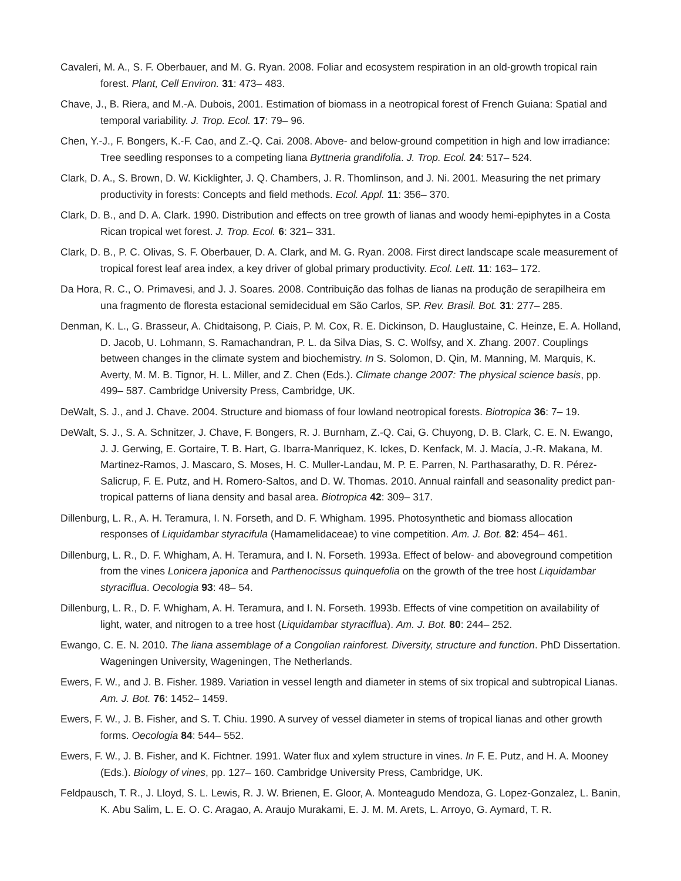Cavaleri, M. A., S. F. Oberbauer, and M. G. Ryan. 2008. Foliar and ecosystem respiration in an old-growth tropical rain forest. Plant, Cell Environ. 31: 473– 483.
Chave, J., B. Riera, and M.-A. Dubois, 2001. Estimation of biomass in a neotropical forest of French Guiana: Spatial and temporal variability. J. Trop. Ecol. 17: 79– 96.
Chen, Y.-J., F. Bongers, K.-F. Cao, and Z.-Q. Cai. 2008. Above- and below-ground competition in high and low irradiance: Tree seedling responses to a competing liana Byttneria grandifolia. J. Trop. Ecol. 24: 517– 524.
Clark, D. A., S. Brown, D. W. Kicklighter, J. Q. Chambers, J. R. Thomlinson, and J. Ni. 2001. Measuring the net primary productivity in forests: Concepts and field methods. Ecol. Appl. 11: 356– 370.
Clark, D. B., and D. A. Clark. 1990. Distribution and effects on tree growth of lianas and woody hemi-epiphytes in a Costa Rican tropical wet forest. J. Trop. Ecol. 6: 321– 331.
Clark, D. B., P. C. Olivas, S. F. Oberbauer, D. A. Clark, and M. G. Ryan. 2008. First direct landscape scale measurement of tropical forest leaf area index, a key driver of global primary productivity. Ecol. Lett. 11: 163– 172.
Da Hora, R. C., O. Primavesi, and J. J. Soares. 2008. Contribuição das folhas de lianas na produção de serapilheira em una fragmento de floresta estacional semidecidual em São Carlos, SP. Rev. Brasil. Bot. 31: 277– 285.
Denman, K. L., G. Brasseur, A. Chidtaisong, P. Ciais, P. M. Cox, R. E. Dickinson, D. Hauglustaine, C. Heinze, E. A. Holland, D. Jacob, U. Lohmann, S. Ramachandran, P. L. da Silva Dias, S. C. Wolfsy, and X. Zhang. 2007. Couplings between changes in the climate system and biochemistry. In S. Solomon, D. Qin, M. Manning, M. Marquis, K. Averty, M. M. B. Tignor, H. L. Miller, and Z. Chen (Eds.). Climate change 2007: The physical science basis, pp. 499– 587. Cambridge University Press, Cambridge, UK.
DeWalt, S. J., and J. Chave. 2004. Structure and biomass of four lowland neotropical forests. Biotropica 36: 7– 19.
DeWalt, S. J., S. A. Schnitzer, J. Chave, F. Bongers, R. J. Burnham, Z.-Q. Cai, G. Chuyong, D. B. Clark, C. E. N. Ewango, J. J. Gerwing, E. Gortaire, T. B. Hart, G. Ibarra-Manriquez, K. Ickes, D. Kenfack, M. J. Macía, J.-R. Makana, M. Martinez-Ramos, J. Mascaro, S. Moses, H. C. Muller-Landau, M. P. E. Parren, N. Parthasarathy, D. R. Pérez-Salicrup, F. E. Putz, and H. Romero-Saltos, and D. W. Thomas. 2010. Annual rainfall and seasonality predict pan-tropical patterns of liana density and basal area. Biotropica 42: 309– 317.
Dillenburg, L. R., A. H. Teramura, I. N. Forseth, and D. F. Whigham. 1995. Photosynthetic and biomass allocation responses of Liquidambar styracifula (Hamamelidaceae) to vine competition. Am. J. Bot. 82: 454– 461.
Dillenburg, L. R., D. F. Whigham, A. H. Teramura, and I. N. Forseth. 1993a. Effect of below- and aboveground competition from the vines Lonicera japonica and Parthenocissus quinquefolia on the growth of the tree host Liquidambar styraciflua. Oecologia 93: 48– 54.
Dillenburg, L. R., D. F. Whigham, A. H. Teramura, and I. N. Forseth. 1993b. Effects of vine competition on availability of light, water, and nitrogen to a tree host (Liquidambar styraciflua). Am. J. Bot. 80: 244– 252.
Ewango, C. E. N. 2010. The liana assemblage of a Congolian rainforest. Diversity, structure and function. PhD Dissertation. Wageningen University, Wageningen, The Netherlands.
Ewers, F. W., and J. B. Fisher. 1989. Variation in vessel length and diameter in stems of six tropical and subtropical Lianas. Am. J. Bot. 76: 1452– 1459.
Ewers, F. W., J. B. Fisher, and S. T. Chiu. 1990. A survey of vessel diameter in stems of tropical lianas and other growth forms. Oecologia 84: 544– 552.
Ewers, F. W., J. B. Fisher, and K. Fichtner. 1991. Water flux and xylem structure in vines. In F. E. Putz, and H. A. Mooney (Eds.). Biology of vines, pp. 127– 160. Cambridge University Press, Cambridge, UK.
Feldpausch, T. R., J. Lloyd, S. L. Lewis, R. J. W. Brienen, E. Gloor, A. Monteagudo Mendoza, G. Lopez-Gonzalez, L. Banin, K. Abu Salim, L. E. O. C. Aragao, A. Araujo Murakami, E. J. M. M. Arets, L. Arroyo, G. Aymard, T. R.